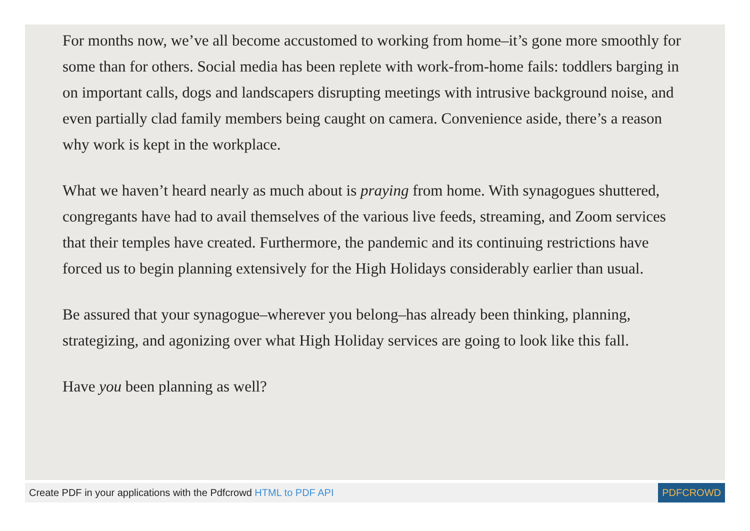For months now, we’ve all become accustomed to working from home–it’s gone more smoothly for some than for others. Social media has been replete with work-from-home fails: toddlers barging in on important calls, dogs and landscapers disrupting meetings with intrusive background noise, and even partially clad family members being caught on camera. Convenience aside, there’s a reason why work is kept in the workplace.
What we haven’t heard nearly as much about is praying from home. With synagogues shuttered, congregants have had to avail themselves of the various live feeds, streaming, and Zoom services that their temples have created. Furthermore, the pandemic and its continuing restrictions have forced us to begin planning extensively for the High Holidays considerably earlier than usual.
Be assured that your synagogue–wherever you belong–has already been thinking, planning, strategizing, and agonizing over what High Holiday services are going to look like this fall.
Have you been planning as well?
Create PDF in your applications with the Pdfcrowd HTML to PDF API PDFCROWD